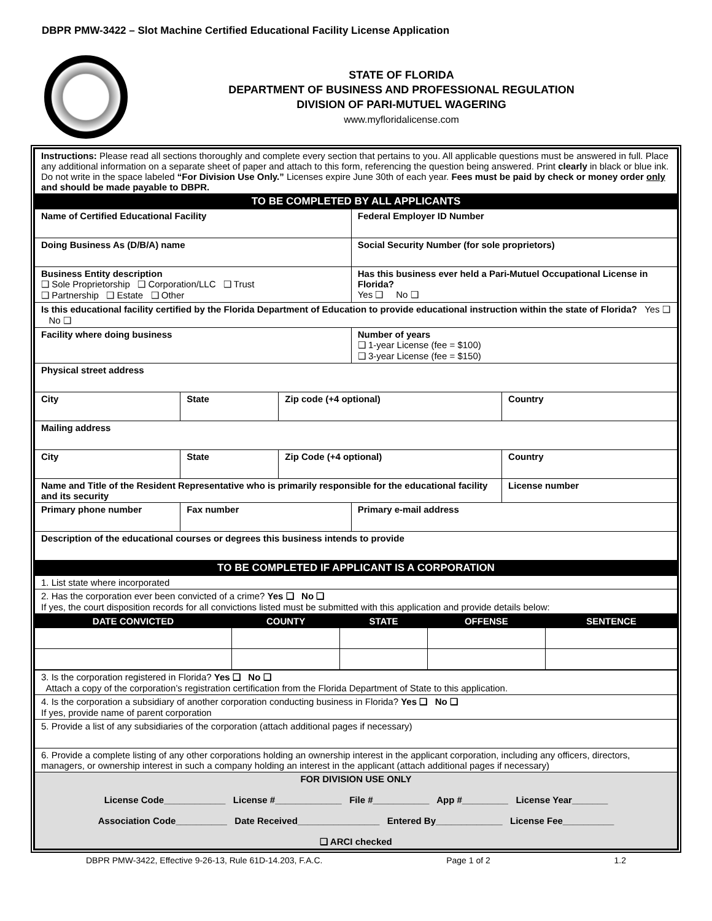DBPR PMW-3422 – Slot Machine Certified Educational Facility License Application
STATE OF FLORIDA
DEPARTMENT OF BUSINESS AND PROFESSIONAL REGULATION
DIVISION OF PARI-MUTUEL WAGERING
www.myfloridalicense.com
| Instructions: Please read all sections thoroughly and complete every section that pertains to you. All applicable questions must be answered in full. Place any additional information on a separate sheet of paper and attach to this form, referencing the question being answered. Print clearly in black or blue ink. Do not write in the space labeled “For Division Use Only.” Licenses expire June 30th of each year. Fees must be paid by check or money order only and should be made payable to DBPR. | | | | |
| TO BE COMPLETED BY ALL APPLICANTS | | | | |
| Name of Certified Educational Facility | | | Federal Employer ID Number | |
| Doing Business As (D/B/A) name | | | Social Security Number (for sole proprietors) | |
| Business Entity description ❑ Sole Proprietorship ❑ Corporation/LLC ❑ Trust ❑ Partnership ❑ Estate ❑ Other | | | Has this business ever held a Pari-Mutuel Occupational License in Florida? Yes ❑ No ❑ | |
| Is this educational facility certified by the Florida Department of Education to provide educational instruction within the state of Florida? Yes ❑ No ❑ | | | | |
| Facility where doing business | | | Number of years ❑ 1-year License (fee = $100) ❑ 3-year License (fee = $150) | |
| Physical street address | | | | |
| City | State | Zip code (+4 optional) | | Country |
| Mailing address | | | | |
| City | State | Zip Code (+4 optional) | | Country |
| Name and Title of the Resident Representative who is primarily responsible for the educational facility and its security | | | | License number |
| Primary phone number | Fax number | | Primary e-mail address | |
| Description of the educational courses or degrees this business intends to provide | | | | |
| TO BE COMPLETED IF APPLICANT IS A CORPORATION | | | | |
| 1. List state where incorporated | | | | |
| 2. Has the corporation ever been convicted of a crime? Yes ❑ No ❑ If yes, the court disposition records for all convictions listed must be submitted with this application and provide details below: | | | | |
| DATE CONVICTED | COUNTY | STATE | OFFENSE | SENTENCE |
| --- | --- | --- | --- | --- |
| 3. Is the corporation registered in Florida? Yes ❑ No ❑ Attach a copy of the corporation’s registration certification from the Florida Department of State to this application. |
| 4. Is the corporation a subsidiary of another corporation conducting business in Florida? Yes ❑ No ❑ If yes, provide name of parent corporation |
| 5. Provide a list of any subsidiaries of the corporation (attach additional pages if necessary) |
| 6. Provide a complete listing of any other corporations holding an ownership interest in the applicant corporation, including any officers, directors, managers, or ownership interest in such a company holding an interest in the applicant (attach additional pages if necessary) |
| FOR DIVISION USE ONLY License Code____________ License #_____________ File #___________ App #_________ License Year_______ Association Code__________ Date Received________________ Entered By_____________ License Fee__________ ❑ ARCI checked |
DBPR PMW-3422, Effective 9-26-13, Rule 61D-14.203, F.A.C. Page 1 of 2 1.2